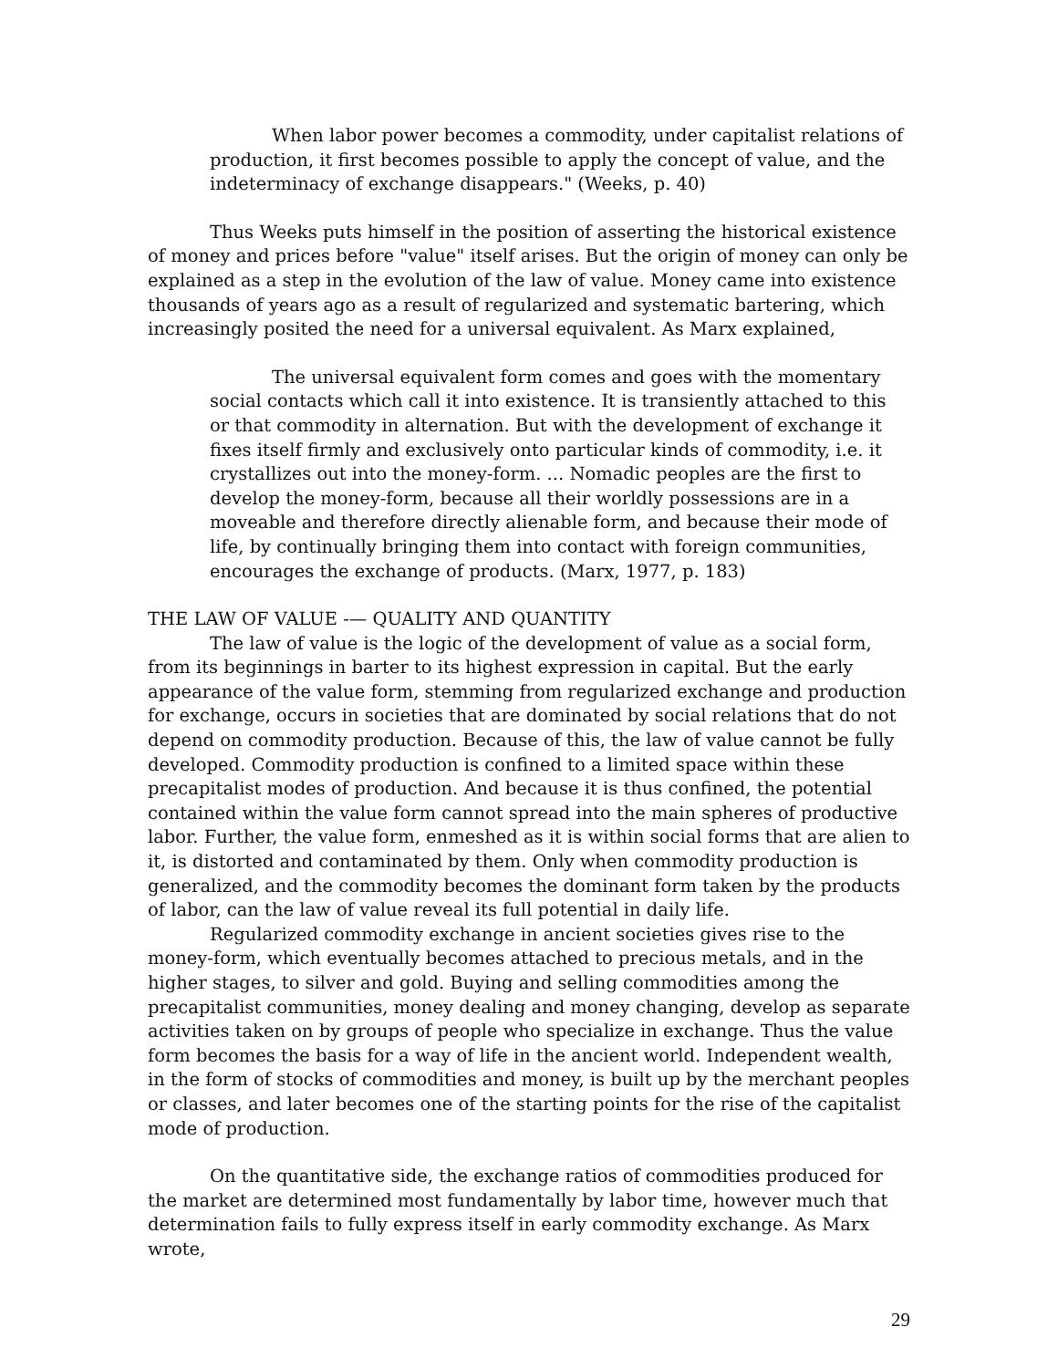When labor power becomes a commodity, under capitalist relations of production, it first becomes possible to apply the concept of value, and the indeterminacy of exchange disappears." (Weeks, p. 40)
Thus Weeks puts himself in the position of asserting the historical existence of money and prices before "value" itself arises. But the origin of money can only be explained as a step in the evolution of the law of value. Money came into existence thousands of years ago as a result of regularized and systematic bartering, which increasingly posited the need for a universal equivalent. As Marx explained,
The universal equivalent form comes and goes with the momentary social contacts which call it into existence. It is transiently attached to this or that commodity in alternation. But with the development of exchange it fixes itself firmly and exclusively onto particular kinds of commodity, i.e. it crystallizes out into the money-form. ... Nomadic peoples are the first to develop the money-form, because all their worldly possessions are in a moveable and therefore directly alienable form, and because their mode of life, by continually bringing them into contact with foreign communities, encourages the exchange of products. (Marx, 1977, p. 183)
THE LAW OF VALUE -— QUALITY AND QUANTITY
The law of value is the logic of the development of value as a social form, from its beginnings in barter to its highest expression in capital. But the early appearance of the value form, stemming from regularized exchange and production for exchange, occurs in societies that are dominated by social relations that do not depend on commodity production. Because of this, the law of value cannot be fully developed. Commodity production is confined to a limited space within these precapitalist modes of production. And because it is thus confined, the potential contained within the value form cannot spread into the main spheres of productive labor. Further, the value form, enmeshed as it is within social forms that are alien to it, is distorted and contaminated by them. Only when commodity production is generalized, and the commodity becomes the dominant form taken by the products of labor, can the law of value reveal its full potential in daily life.
Regularized commodity exchange in ancient societies gives rise to the money-form, which eventually becomes attached to precious metals, and in the higher stages, to silver and gold. Buying and selling commodities among the precapitalist communities, money dealing and money changing, develop as separate activities taken on by groups of people who specialize in exchange. Thus the value form becomes the basis for a way of life in the ancient world. Independent wealth, in the form of stocks of commodities and money, is built up by the merchant peoples or classes, and later becomes one of the starting points for the rise of the capitalist mode of production.
On the quantitative side, the exchange ratios of commodities produced for the market are determined most fundamentally by labor time, however much that determination fails to fully express itself in early commodity exchange. As Marx wrote,
29